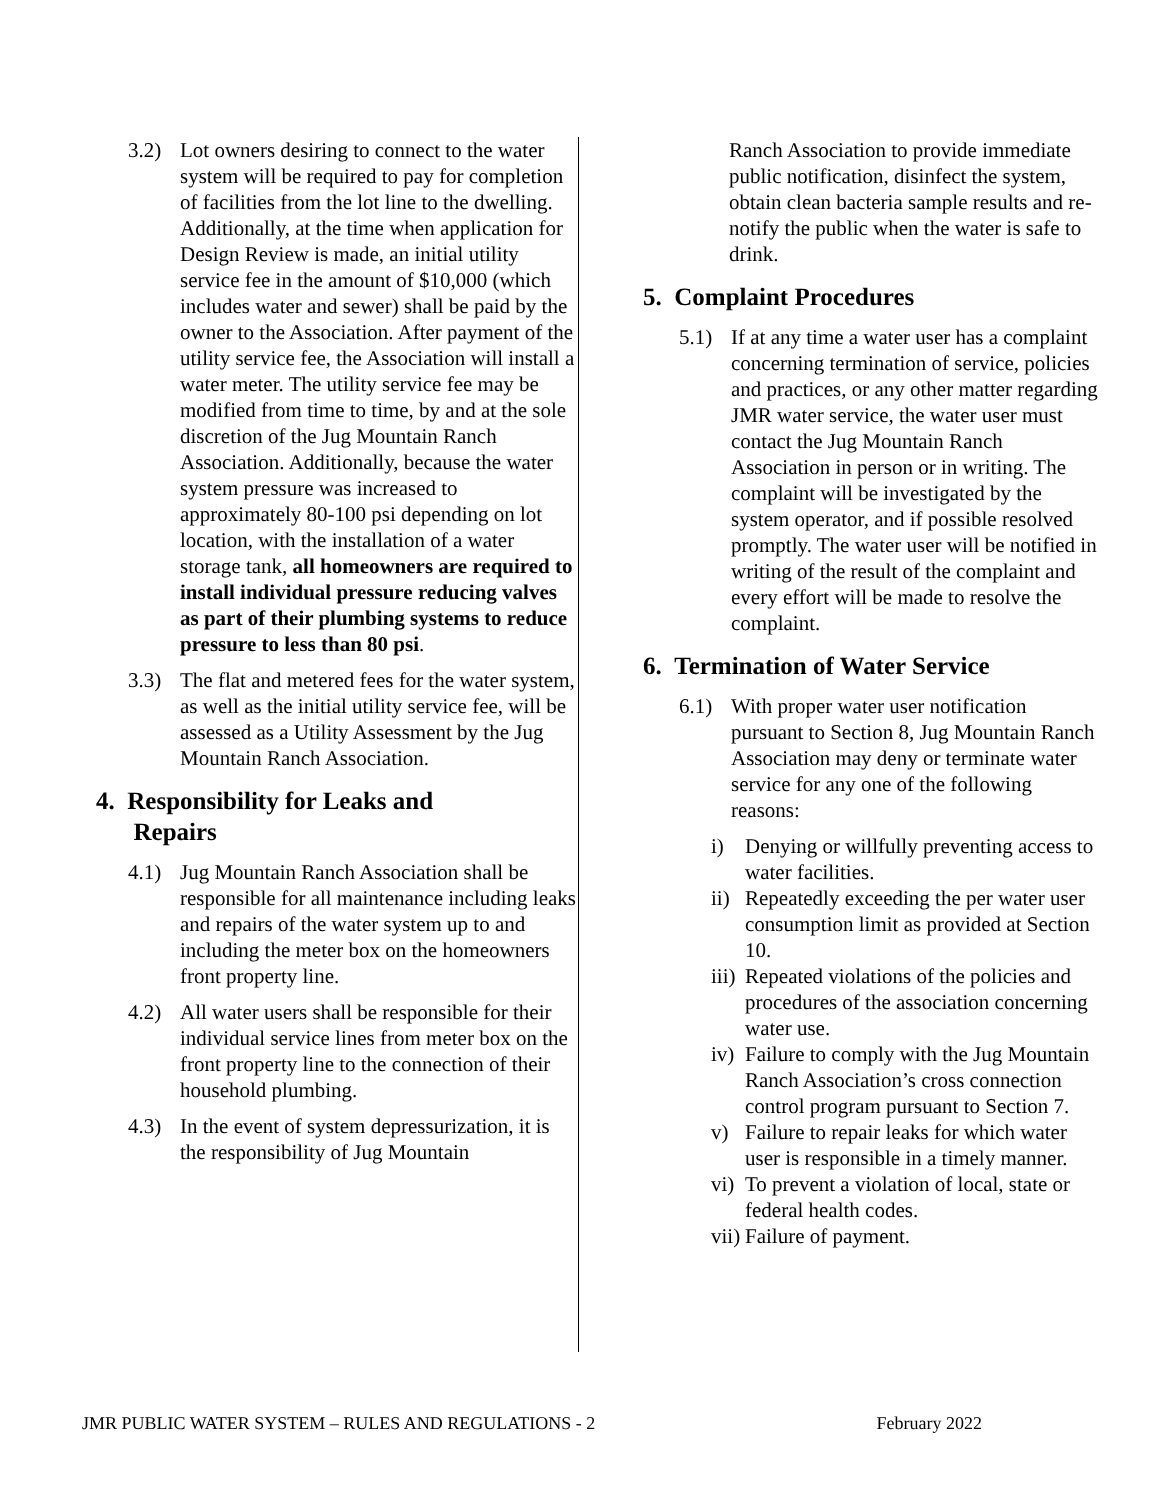3.2) Lot owners desiring to connect to the water system will be required to pay for completion of facilities from the lot line to the dwelling. Additionally, at the time when application for Design Review is made, an initial utility service fee in the amount of $10,000 (which includes water and sewer) shall be paid by the owner to the Association. After payment of the utility service fee, the Association will install a water meter. The utility service fee may be modified from time to time, by and at the sole discretion of the Jug Mountain Ranch Association. Additionally, because the water system pressure was increased to approximately 80-100 psi depending on lot location, with the installation of a water storage tank, all homeowners are required to install individual pressure reducing valves as part of their plumbing systems to reduce pressure to less than 80 psi.
3.3) The flat and metered fees for the water system, as well as the initial utility service fee, will be assessed as a Utility Assessment by the Jug Mountain Ranch Association.
4. Responsibility for Leaks and
Repairs
4.1) Jug Mountain Ranch Association shall be responsible for all maintenance including leaks and repairs of the water system up to and including the meter box on the homeowners front property line.
4.2) All water users shall be responsible for their individual service lines from meter box on the front property line to the connection of their household plumbing.
4.3) In the event of system depressurization, it is the responsibility of Jug Mountain
Ranch Association to provide immediate public notification, disinfect the system, obtain clean bacteria sample results and re-notify the public when the water is safe to drink.
5. Complaint Procedures
5.1) If at any time a water user has a complaint concerning termination of service, policies and practices, or any other matter regarding JMR water service, the water user must contact the Jug Mountain Ranch Association in person or in writing. The complaint will be investigated by the system operator, and if possible resolved promptly. The water user will be notified in writing of the result of the complaint and every effort will be made to resolve the complaint.
6. Termination of Water Service
6.1) With proper water user notification pursuant to Section 8, Jug Mountain Ranch Association may deny or terminate water service for any one of the following reasons:
i) Denying or willfully preventing access to water facilities.
ii)
Repeatedly exceeding the per water user consumption limit as provided at Section 10.
iii)
Repeated violations of the policies and procedures of the association concerning water use.
iv)
Failure to comply with the Jug Mountain Ranch Association’s cross connection control program pursuant to Section 7.
v) Failure to repair leaks for which water user is responsible in a timely manner.
vi)
To prevent a violation of local, state or federal health codes.
vii)
Failure of payment.
JMR PUBLIC WATER SYSTEM – RULES AND REGULATIONS - 2 February 2022